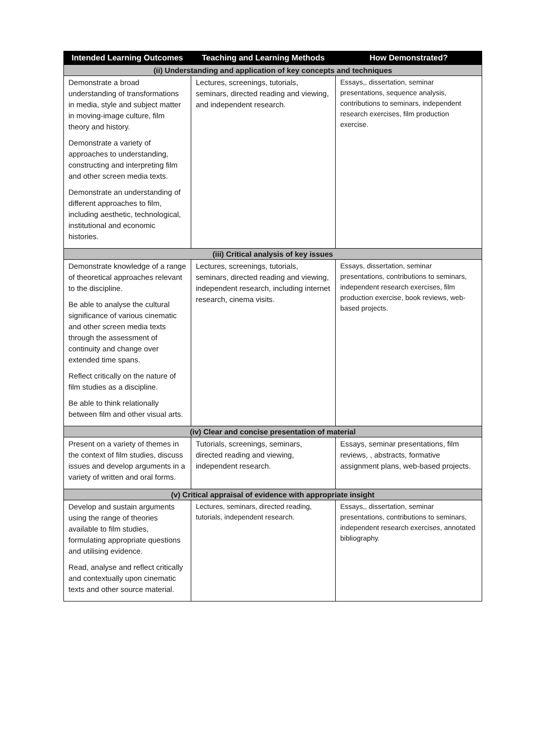| Intended Learning Outcomes | Teaching and Learning Methods | How Demonstrated? |
| --- | --- | --- |
| (ii) Understanding and application of key concepts and techniques | | |
| Demonstrate a broad understanding of transformations in media, style and subject matter in moving-image culture, film theory and history. Demonstrate a variety of approaches to understanding, constructing and interpreting film and other screen media texts. Demonstrate an understanding of different approaches to film, including aesthetic, technological, institutional and economic histories. | Lectures, screenings, tutorials, seminars, directed reading and viewing, and independent research. | Essays,, dissertation, seminar presentations, sequence analysis, contributions to seminars, independent research exercises, film production exercise. |
| (iii) Critical analysis of key issues | | |
| Demonstrate knowledge of a range of theoretical approaches relevant to the discipline. Be able to analyse the cultural significance of various cinematic and other screen media texts through the assessment of continuity and change over extended time spans. Reflect critically on the nature of film studies as a discipline. Be able to think relationally between film and other visual arts. | Lectures, screenings, tutorials, seminars, directed reading and viewing, independent research, including internet research, cinema visits. | Essays, dissertation, seminar presentations, contributions to seminars, independent research exercises, film production exercise, book reviews, web-based projects. |
| (iv) Clear and concise presentation of material | | |
| Present on a variety of themes in the context of film studies, discuss issues and develop arguments in a variety of written and oral forms. | Tutorials, screenings, seminars, directed reading and viewing, independent research. | Essays, seminar presentations, film reviews, , abstracts, formative assignment plans, web-based projects. |
| (v) Critical appraisal of evidence with appropriate insight | | |
| Develop and sustain arguments using the range of theories available to film studies, formulating appropriate questions and utilising evidence. Read, analyse and reflect critically and contextually upon cinematic texts and other source material. | Lectures, seminars, directed reading, tutorials, independent research. | Essays,, dissertation, seminar presentations, contributions to seminars, independent research exercises, annotated bibliography. |